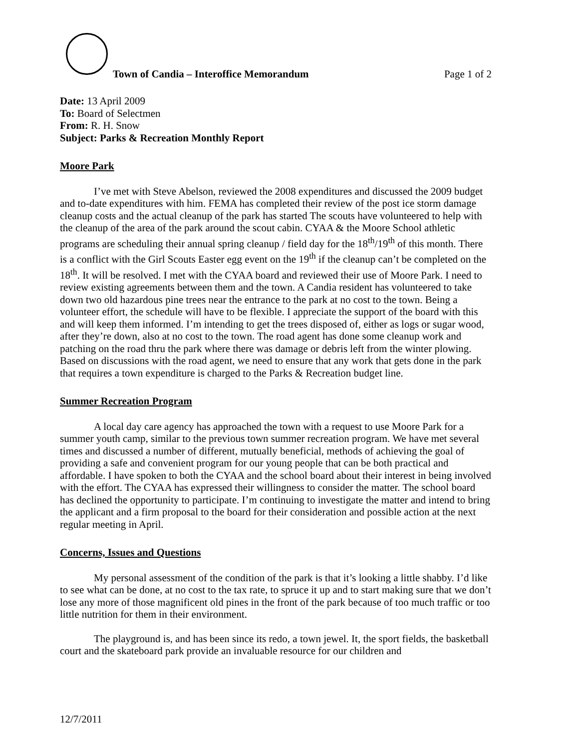Town of Candia – Interoffice Memorandum Page 1 of 2
Date: 13 April 2009
To: Board of Selectmen
From: R. H. Snow
Subject: Parks & Recreation Monthly Report
Moore Park
I’ve met with Steve Abelson, reviewed the 2008 expenditures and discussed the 2009 budget and to-date expenditures with him. FEMA has completed their review of the post ice storm damage cleanup costs and the actual cleanup of the park has started The scouts have volunteered to help with the cleanup of the area of the park around the scout cabin. CYAA & the Moore School athletic programs are scheduling their annual spring cleanup / field day for the 18<sup>th</sup>/19<sup>th</sup> of this month. There is a conflict with the Girl Scouts Easter egg event on the 19<sup>th</sup> if the cleanup can’t be completed on the 18<sup>th</sup>. It will be resolved. I met with the CYAA board and reviewed their use of Moore Park. I need to review existing agreements between them and the town. A Candia resident has volunteered to take down two old hazardous pine trees near the entrance to the park at no cost to the town. Being a volunteer effort, the schedule will have to be flexible. I appreciate the support of the board with this and will keep them informed. I’m intending to get the trees disposed of, either as logs or sugar wood, after they’re down, also at no cost to the town. The road agent has done some cleanup work and patching on the road thru the park where there was damage or debris left from the winter plowing. Based on discussions with the road agent, we need to ensure that any work that gets done in the park that requires a town expenditure is charged to the Parks & Recreation budget line.
Summer Recreation Program
A local day care agency has approached the town with a request to use Moore Park for a summer youth camp, similar to the previous town summer recreation program. We have met several times and discussed a number of different, mutually beneficial, methods of achieving the goal of providing a safe and convenient program for our young people that can be both practical and affordable. I have spoken to both the CYAA and the school board about their interest in being involved with the effort. The CYAA has expressed their willingness to consider the matter. The school board has declined the opportunity to participate. I’m continuing to investigate the matter and intend to bring the applicant and a firm proposal to the board for their consideration and possible action at the next regular meeting in April.
Concerns, Issues and Questions
My personal assessment of the condition of the park is that it’s looking a little shabby. I’d like to see what can be done, at no cost to the tax rate, to spruce it up and to start making sure that we don’t lose any more of those magnificent old pines in the front of the park because of too much traffic or too little nutrition for them in their environment.
The playground is, and has been since its redo, a town jewel. It, the sport fields, the basketball court and the skateboard park provide an invaluable resource for our children and
12/7/2011